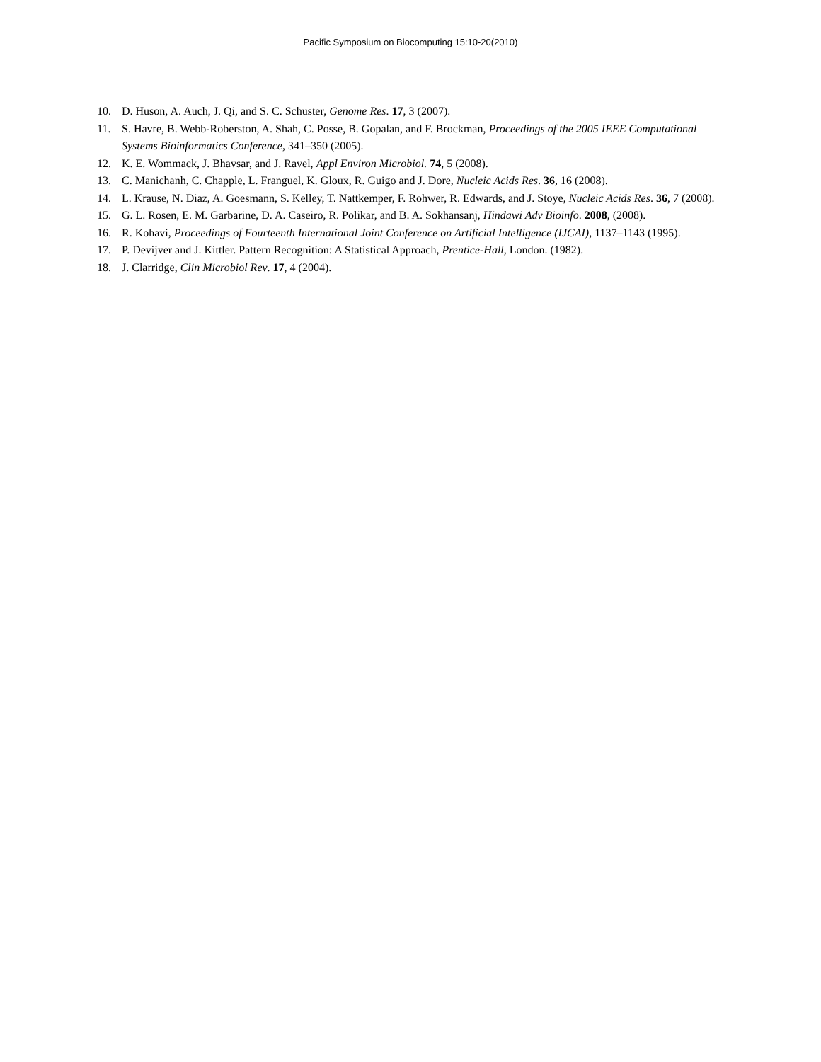Pacific Symposium on Biocomputing 15:10-20(2010)
10. D. Huson, A. Auch, J. Qi, and S. C. Schuster, Genome Res. 17, 3 (2007).
11. S. Havre, B. Webb-Roberston, A. Shah, C. Posse, B. Gopalan, and F. Brockman, Proceedings of the 2005 IEEE Computational Systems Bioinformatics Conference, 341–350 (2005).
12. K. E. Wommack, J. Bhavsar, and J. Ravel, Appl Environ Microbiol. 74, 5 (2008).
13. C. Manichanh, C. Chapple, L. Franguel, K. Gloux, R. Guigo and J. Dore, Nucleic Acids Res. 36, 16 (2008).
14. L. Krause, N. Diaz, A. Goesmann, S. Kelley, T. Nattkemper, F. Rohwer, R. Edwards, and J. Stoye, Nucleic Acids Res. 36, 7 (2008).
15. G. L. Rosen, E. M. Garbarine, D. A. Caseiro, R. Polikar, and B. A. Sokhansanj, Hindawi Adv Bioinfo. 2008, (2008).
16. R. Kohavi, Proceedings of Fourteenth International Joint Conference on Artificial Intelligence (IJCAI), 1137–1143 (1995).
17. P. Devijver and J. Kittler. Pattern Recognition: A Statistical Approach, Prentice-Hall, London. (1982).
18. J. Clarridge, Clin Microbiol Rev. 17, 4 (2004).